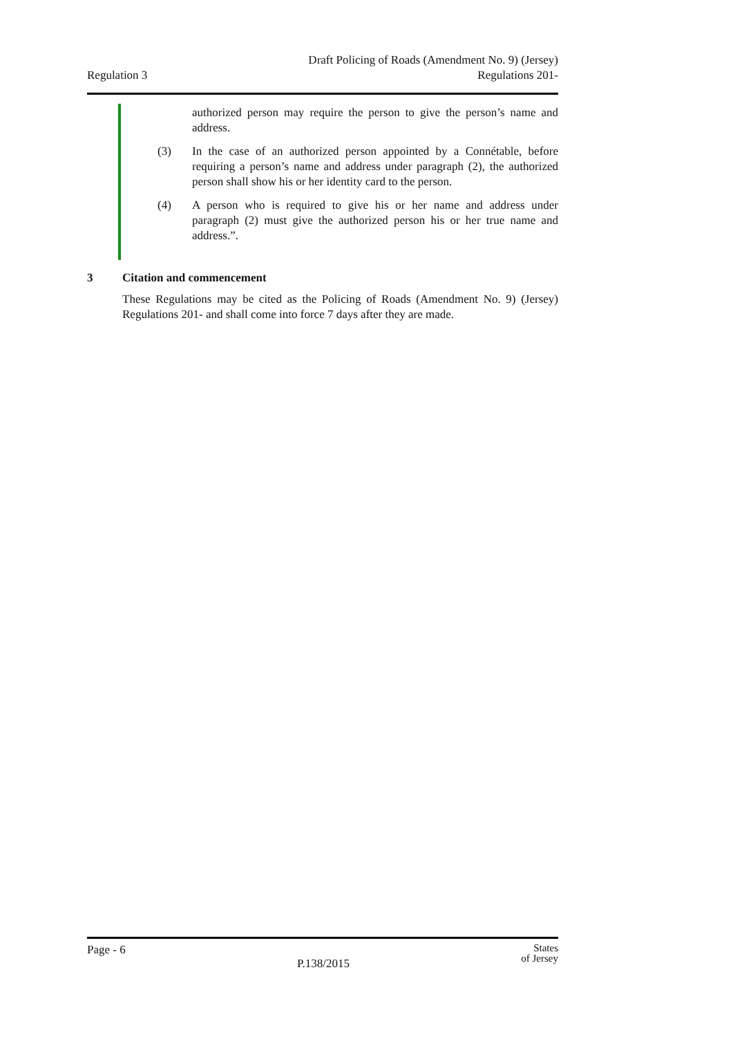Regulation 3
Draft Policing of Roads (Amendment No. 9) (Jersey)
Regulations 201-
authorized person may require the person to give the person’s name and address.
(3) In the case of an authorized person appointed by a Connétable, before requiring a person’s name and address under paragraph (2), the authorized person shall show his or her identity card to the person.
(4) A person who is required to give his or her name and address under paragraph (2) must give the authorized person his or her true name and address.”.
3 Citation and commencement
These Regulations may be cited as the Policing of Roads (Amendment No. 9) (Jersey) Regulations 201- and shall come into force 7 days after they are made.
Page - 6
P.138/2015
States
of Jersey